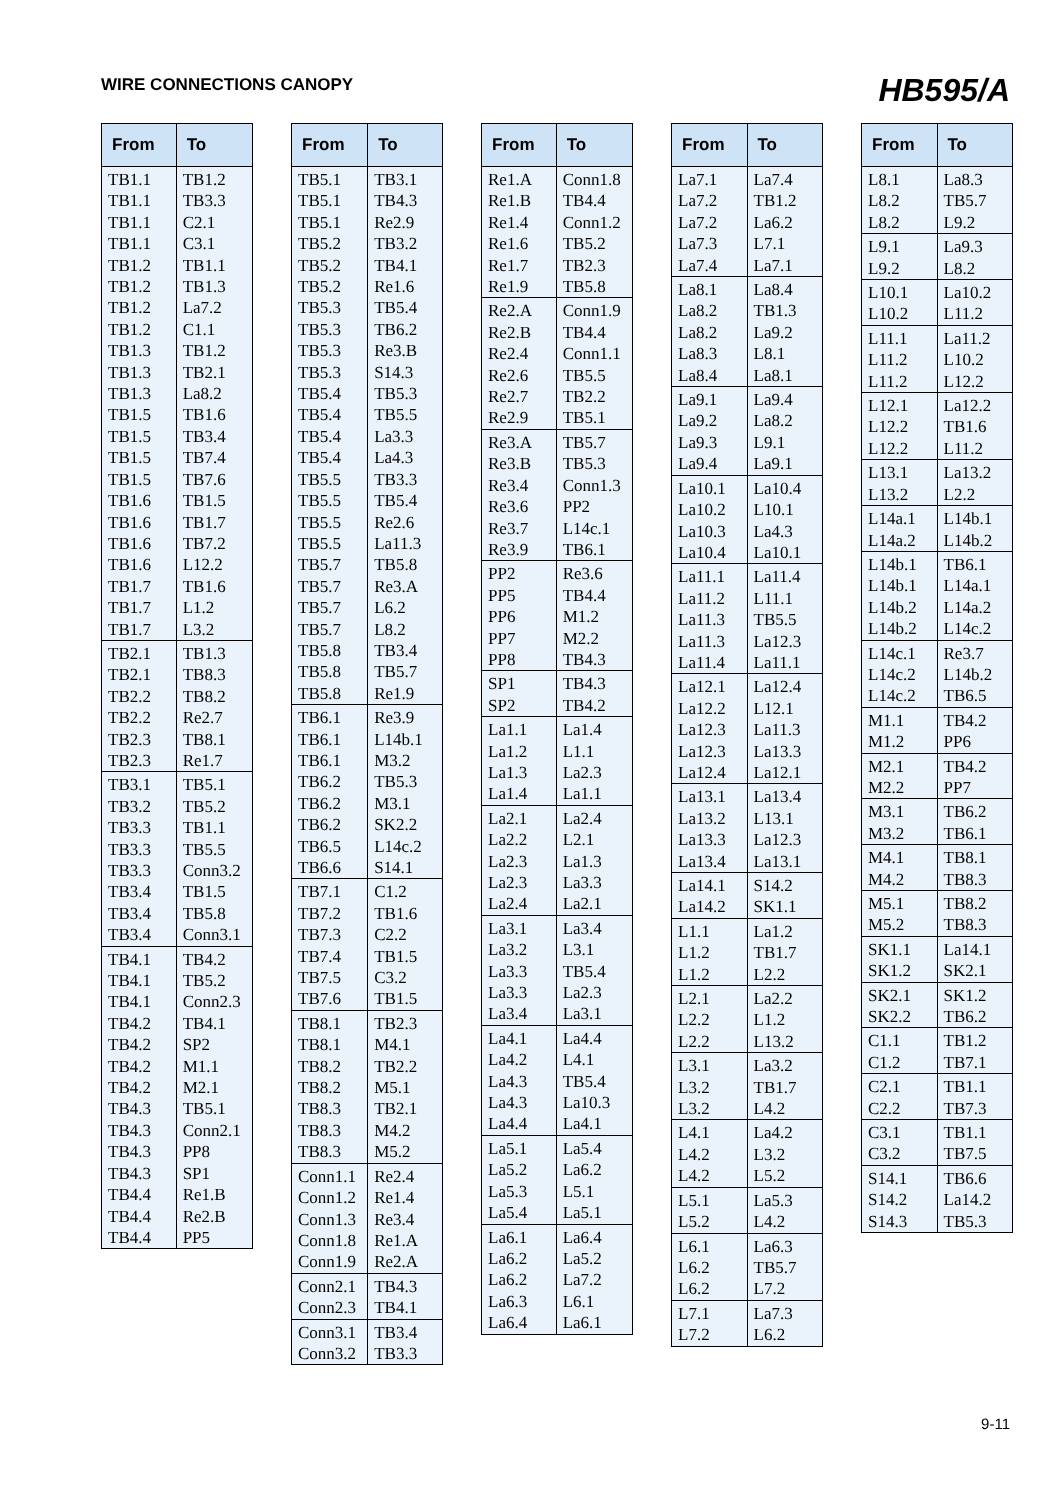WIRE CONNECTIONS CANOPY
HB595/A
| From | To |
| --- | --- |
| TB1.1 TB1.1 TB1.1 TB1.1 TB1.2 TB1.2 TB1.2 TB1.2 TB1.3 TB1.3 TB1.3 TB1.5 TB1.5 TB1.5 TB1.5 TB1.6 TB1.6 TB1.6 TB1.6 TB1.7 TB1.7 TB1.7 | TB1.2 TB3.3 C2.1 C3.1 TB1.1 TB1.3 La7.2 C1.1 TB1.2 TB2.1 La8.2 TB1.6 TB3.4 TB7.4 TB7.6 TB1.5 TB1.7 TB7.2 L12.2 TB1.6 L1.2 L3.2 |
| TB2.1 TB2.1 TB2.2 TB2.2 TB2.3 TB2.3 | TB1.3 TB8.3 TB8.2 Re2.7 TB8.1 Re1.7 |
| TB3.1 TB3.2 TB3.3 TB3.3 TB3.3 TB3.4 TB3.4 TB3.4 | TB5.1 TB5.2 TB1.1 TB5.5 Conn3.2 TB1.5 TB5.8 Conn3.1 |
| TB4.1 TB4.1 TB4.1 TB4.2 TB4.2 TB4.2 TB4.2 TB4.3 TB4.3 TB4.3 TB4.3 TB4.4 TB4.4 TB4.4 | TB4.2 TB5.2 Conn2.3 TB4.1 SP2 M1.1 M2.1 TB5.1 Conn2.1 PP8 SP1 Re1.B Re2.B PP5 |
| From | To |
| --- | --- |
| TB5.1 TB5.1 TB5.1 TB5.2 TB5.2 TB5.2 TB5.3 TB5.3 TB5.3 TB5.3 TB5.4 TB5.4 TB5.4 TB5.4 TB5.5 TB5.5 TB5.5 TB5.5 TB5.7 TB5.7 TB5.7 TB5.7 TB5.8 TB5.8 TB5.8 | TB3.1 TB4.3 Re2.9 TB3.2 TB4.1 Re1.6 TB5.4 TB6.2 Re3.B S14.3 TB5.3 TB5.5 La3.3 La4.3 TB3.3 TB5.4 Re2.6 La11.3 TB5.8 Re3.A L6.2 L8.2 TB3.4 TB5.7 Re1.9 |
| TB6.1 TB6.1 TB6.1 TB6.2 TB6.2 TB6.2 TB6.5 TB6.6 | Re3.9 L14b.1 M3.2 TB5.3 M3.1 SK2.2 L14c.2 S14.1 |
| TB7.1 TB7.2 TB7.3 TB7.4 TB7.5 TB7.6 | C1.2 TB1.6 C2.2 TB1.5 C3.2 TB1.5 |
| TB8.1 TB8.1 TB8.2 TB8.2 TB8.3 TB8.3 TB8.3 | TB2.3 M4.1 TB2.2 M5.1 TB2.1 M4.2 M5.2 |
| Conn1.1 Conn1.2 Conn1.3 Conn1.8 Conn1.9 | Re2.4 Re1.4 Re3.4 Re1.A Re2.A |
| Conn2.1 Conn2.3 | TB4.3 TB4.1 |
| Conn3.1 Conn3.2 | TB3.4 TB3.3 |
| From | To |
| --- | --- |
| Re1.A Re1.B Re1.4 Re1.6 Re1.7 Re1.9 | Conn1.8 TB4.4 Conn1.2 TB5.2 TB2.3 TB5.8 |
| Re2.A Re2.B Re2.4 Re2.6 Re2.7 Re2.9 | Conn1.9 TB4.4 Conn1.1 TB5.5 TB2.2 TB5.1 |
| Re3.A Re3.B Re3.4 Re3.6 Re3.7 Re3.9 | TB5.7 TB5.3 Conn1.3 PP2 L14c.1 TB6.1 |
| PP2 PP5 PP6 PP7 PP8 | Re3.6 TB4.4 M1.2 M2.2 TB4.3 |
| SP1 SP2 | TB4.3 TB4.2 |
| La1.1 La1.2 La1.3 La1.4 | La1.4 L1.1 La2.3 La1.1 |
| La2.1 La2.2 La2.3 La2.3 La2.4 | La2.4 L2.1 La1.3 La3.3 La2.1 |
| La3.1 La3.2 La3.3 La3.3 La3.4 | La3.4 L3.1 TB5.4 La2.3 La3.1 |
| La4.1 La4.2 La4.3 La4.3 La4.4 | La4.4 L4.1 TB5.4 La10.3 La4.1 |
| La5.1 La5.2 La5.3 La5.4 | La5.4 La6.2 L5.1 La5.1 |
| La6.1 La6.2 La6.2 La6.3 La6.4 | La6.4 La5.2 La7.2 L6.1 La6.1 |
| From | To |
| --- | --- |
| La7.1 La7.2 La7.2 La7.3 La7.4 | La7.4 TB1.2 La6.2 L7.1 La7.1 |
| La8.1 La8.2 La8.2 La8.3 La8.4 | La8.4 TB1.3 La9.2 L8.1 La8.1 |
| La9.1 La9.2 La9.3 La9.4 | La9.4 La8.2 L9.1 La9.1 |
| La10.1 La10.2 La10.3 La10.4 | La10.4 L10.1 La4.3 La10.1 |
| La11.1 La11.2 La11.3 La11.3 La11.4 | La11.4 L11.1 TB5.5 La12.3 La11.1 |
| La12.1 La12.2 La12.3 La12.3 La12.4 | La12.4 L12.1 La11.3 La13.3 La12.1 |
| La13.1 La13.2 La13.3 La13.4 | La13.4 L13.1 La12.3 La13.1 |
| La14.1 La14.2 | S14.2 SK1.1 |
| L1.1 L1.2 L1.2 | La1.2 TB1.7 L2.2 |
| L2.1 L2.2 L2.2 | La2.2 L1.2 L13.2 |
| L3.1 L3.2 L3.2 | La3.2 TB1.7 L4.2 |
| L4.1 L4.2 L4.2 | La4.2 L3.2 L5.2 |
| L5.1 L5.2 | La5.3 L4.2 |
| L6.1 L6.2 L6.2 | La6.3 TB5.7 L7.2 |
| L7.1 L7.2 | La7.3 L6.2 |
| From | To |
| --- | --- |
| L8.1 L8.2 L8.2 | La8.3 TB5.7 L9.2 |
| L9.1 L9.2 | La9.3 L8.2 |
| L10.1 L10.2 | La10.2 L11.2 |
| L11.1 L11.2 L11.2 | La11.2 L10.2 L12.2 |
| L12.1 L12.2 L12.2 | La12.2 TB1.6 L11.2 |
| L13.1 L13.2 | La13.2 L2.2 |
| L14a.1 L14a.2 | L14b.1 L14b.2 |
| L14b.1 L14b.1 L14b.2 L14b.2 | TB6.1 L14a.1 L14a.2 L14c.2 |
| L14c.1 L14c.2 L14c.2 | Re3.7 L14b.2 TB6.5 |
| M1.1 M1.2 | TB4.2 PP6 |
| M2.1 M2.2 | TB4.2 PP7 |
| M3.1 M3.2 | TB6.2 TB6.1 |
| M4.1 M4.2 | TB8.1 TB8.3 |
| M5.1 M5.2 | TB8.2 TB8.3 |
| SK1.1 SK1.2 | La14.1 SK2.1 |
| SK2.1 SK2.2 | SK1.2 TB6.2 |
| C1.1 C1.2 | TB1.2 TB7.1 |
| C2.1 C2.2 | TB1.1 TB7.3 |
| C3.1 C3.2 | TB1.1 TB7.5 |
| S14.1 S14.2 S14.3 | TB6.6 La14.2 TB5.3 |
9-11